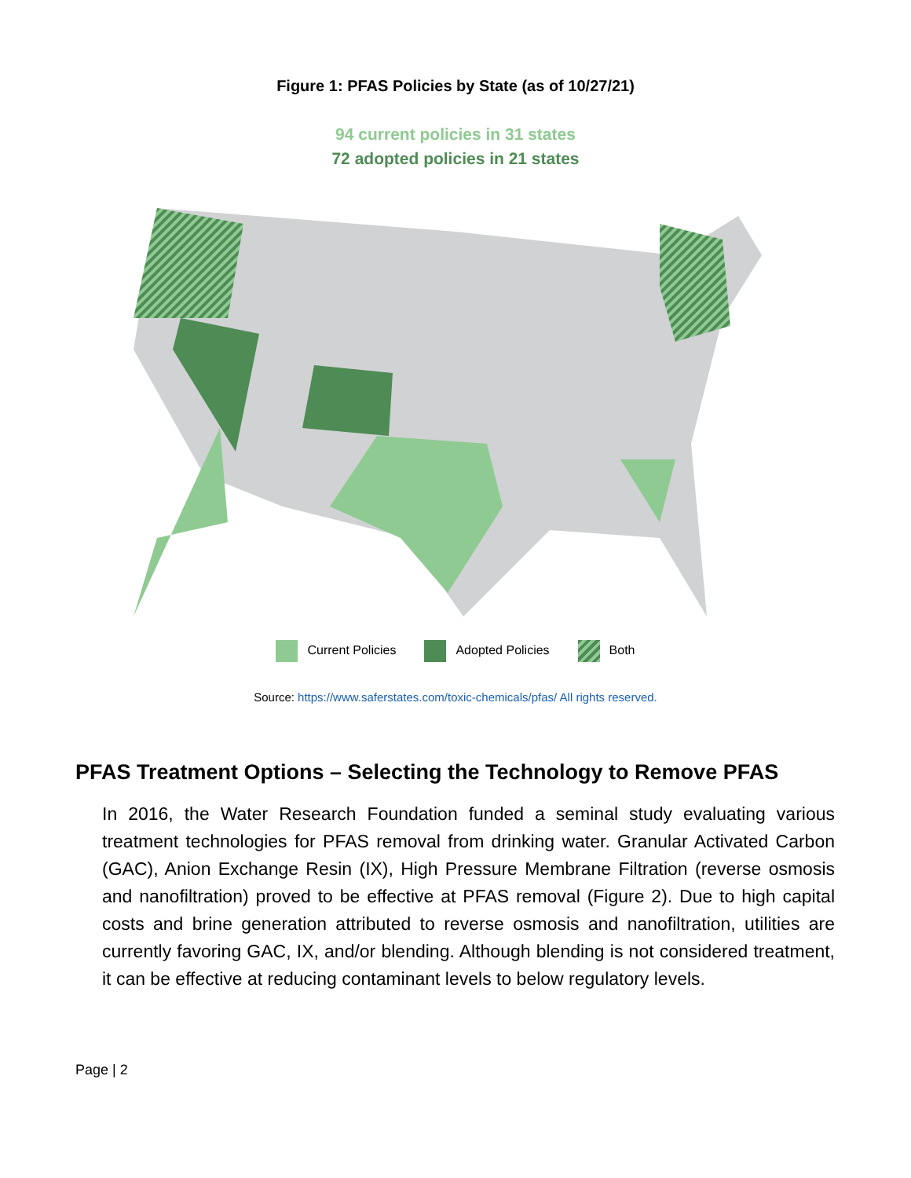Figure 1: PFAS Policies by State (as of 10/27/21)
94 current policies in 31 states
72 adopted policies in 21 states
Current Policies Adopted Policies Both
Source: https://www.saferstates.com/toxic-chemicals/pfas/ All rights reserved.
PFAS Treatment Options – Selecting the Technology to Remove PFAS
In 2016, the Water Research Foundation funded a seminal study evaluating various treatment technologies for PFAS removal from drinking water. Granular Activated Carbon (GAC), Anion Exchange Resin (IX), High Pressure Membrane Filtration (reverse osmosis and nanofiltration) proved to be effective at PFAS removal (Figure 2). Due to high capital costs and brine generation attributed to reverse osmosis and nanofiltration, utilities are currently favoring GAC, IX, and/or blending. Although blending is not considered treatment, it can be effective at reducing contaminant levels to below regulatory levels.
Page | 2